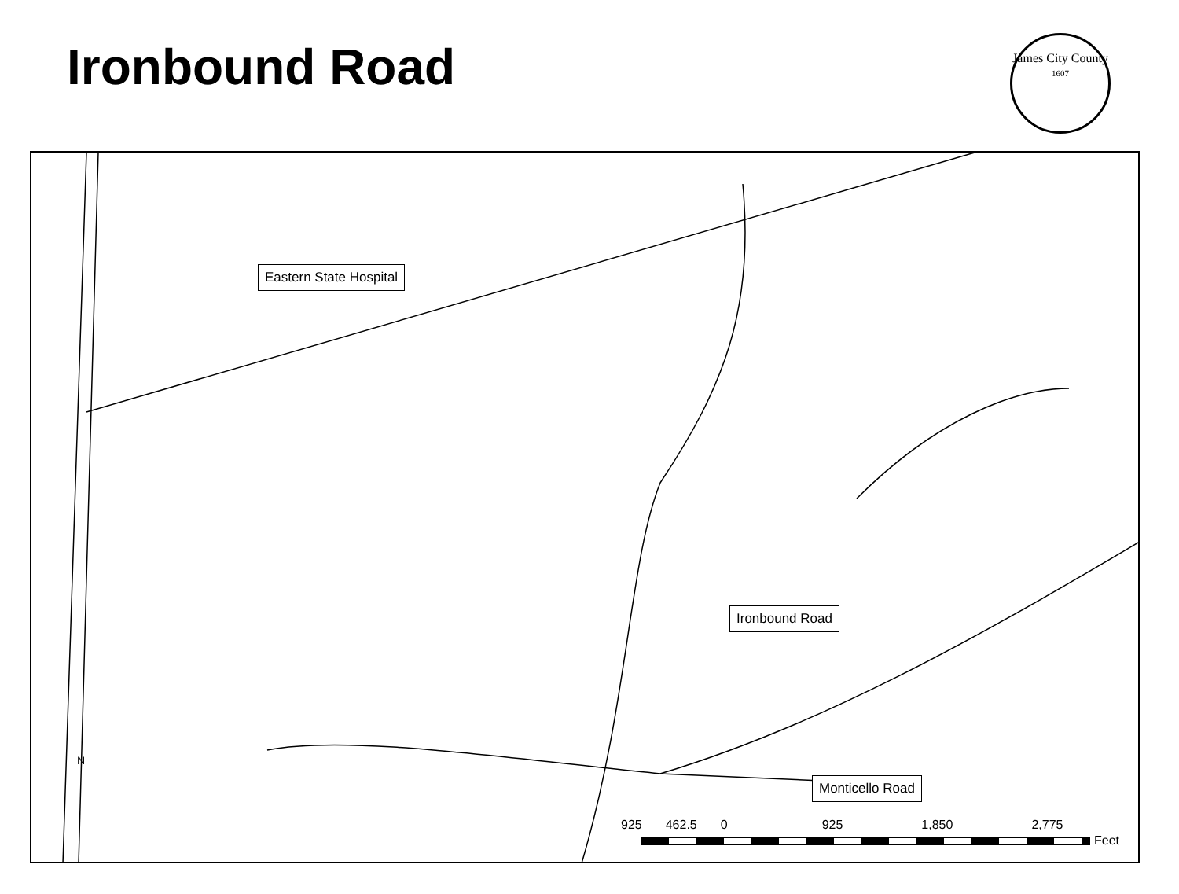Ironbound Road
James City County
1607
Eastern State Hospital
Ironbound Road
Monticello Road
N
925 462.5 0 925 1,850 2,775
Feet